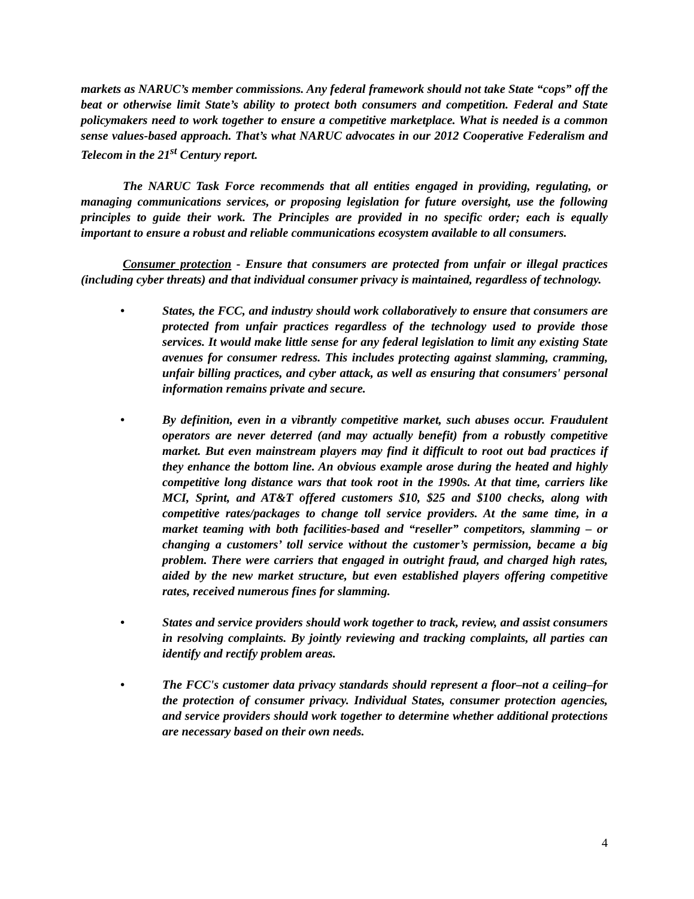markets as NARUC’s member commissions. Any federal framework should not take State “cops” off the beat or otherwise limit State’s ability to protect both consumers and competition. Federal and State policymakers need to work together to ensure a competitive marketplace. What is needed is a common sense values-based approach. That’s what NARUC advocates in our 2012 Cooperative Federalism and Telecom in the 21<sup>st</sup> Century report.
The NARUC Task Force recommends that all entities engaged in providing, regulating, or managing communications services, or proposing legislation for future oversight, use the following principles to guide their work. The Principles are provided in no specific order; each is equally important to ensure a robust and reliable communications ecosystem available to all consumers.
Consumer protection - Ensure that consumers are protected from unfair or illegal practices (including cyber threats) and that individual consumer privacy is maintained, regardless of technology.
• States, the FCC, and industry should work collaboratively to ensure that consumers are protected from unfair practices regardless of the technology used to provide those services. It would make little sense for any federal legislation to limit any existing State avenues for consumer redress. This includes protecting against slamming, cramming, unfair billing practices, and cyber attack, as well as ensuring that consumers' personal information remains private and secure.
• By definition, even in a vibrantly competitive market, such abuses occur. Fraudulent operators are never deterred (and may actually benefit) from a robustly competitive market. But even mainstream players may find it difficult to root out bad practices if they enhance the bottom line. An obvious example arose during the heated and highly competitive long distance wars that took root in the 1990s. At that time, carriers like MCI, Sprint, and AT&T offered customers $10, $25 and $100 checks, along with competitive rates/packages to change toll service providers. At the same time, in a market teaming with both facilities-based and “reseller” competitors, slamming – or changing a customers’ toll service without the customer’s permission, became a big problem. There were carriers that engaged in outright fraud, and charged high rates, aided by the new market structure, but even established players offering competitive rates, received numerous fines for slamming.
• States and service providers should work together to track, review, and assist consumers in resolving complaints. By jointly reviewing and tracking complaints, all parties can identify and rectify problem areas.
• The FCC's customer data privacy standards should represent a floor–not a ceiling–for the protection of consumer privacy. Individual States, consumer protection agencies, and service providers should work together to determine whether additional protections are necessary based on their own needs.
4